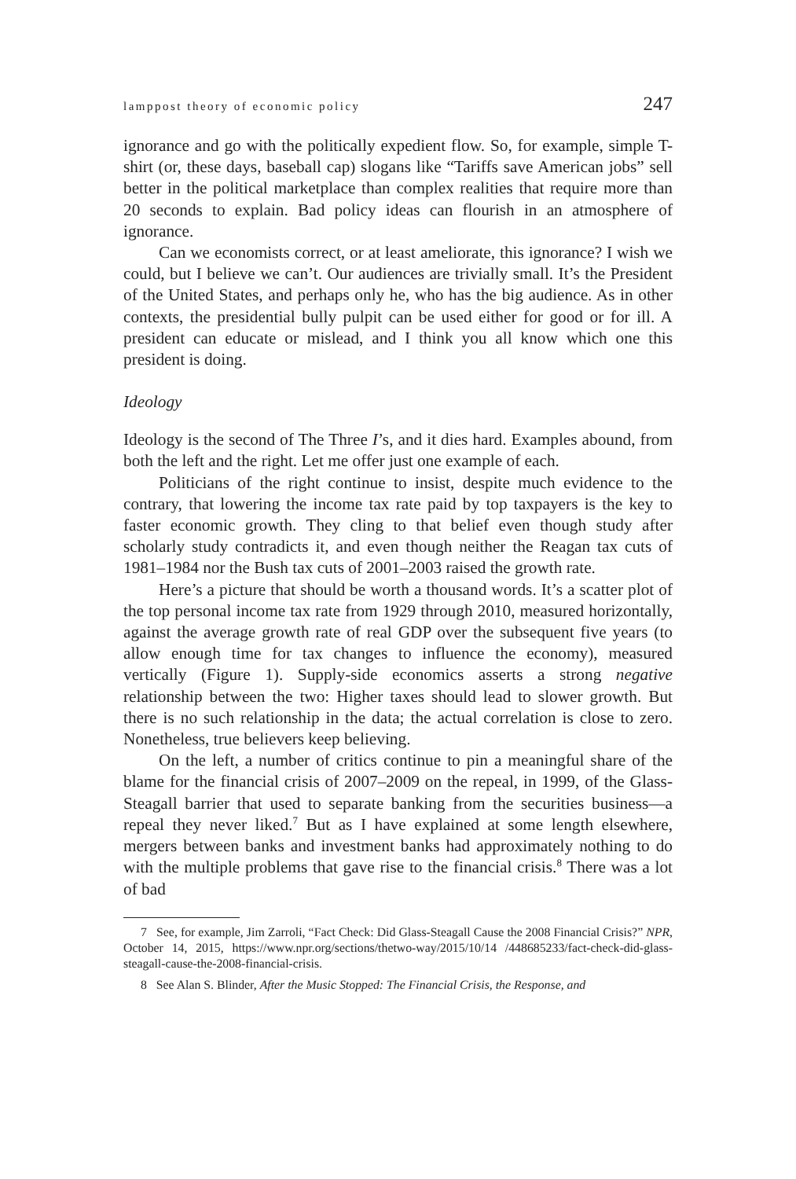lamppost theory of economic policy 247
ignorance and go with the politically expedient flow. So, for example, simple T-shirt (or, these days, baseball cap) slogans like “Tariffs save American jobs” sell better in the political marketplace than complex realities that require more than 20 seconds to explain. Bad policy ideas can flourish in an atmosphere of ignorance.
Can we economists correct, or at least ameliorate, this ignorance? I wish we could, but I believe we can’t. Our audiences are trivially small. It’s the President of the United States, and perhaps only he, who has the big audience. As in other contexts, the presidential bully pulpit can be used either for good or for ill. A president can educate or mislead, and I think you all know which one this president is doing.
Ideology
Ideology is the second of The Three I’s, and it dies hard. Examples abound, from both the left and the right. Let me offer just one example of each.
Politicians of the right continue to insist, despite much evidence to the contrary, that lowering the income tax rate paid by top taxpayers is the key to faster economic growth. They cling to that belief even though study after scholarly study contradicts it, and even though neither the Reagan tax cuts of 1981–1984 nor the Bush tax cuts of 2001–2003 raised the growth rate.
Here’s a picture that should be worth a thousand words. It’s a scatter plot of the top personal income tax rate from 1929 through 2010, measured horizontally, against the average growth rate of real GDP over the subsequent five years (to allow enough time for tax changes to influence the economy), measured vertically (Figure 1). Supply-side economics asserts a strong negative relationship between the two: Higher taxes should lead to slower growth. But there is no such relationship in the data; the actual correlation is close to zero. Nonetheless, true believers keep believing.
On the left, a number of critics continue to pin a meaningful share of the blame for the financial crisis of 2007–2009 on the repeal, in 1999, of the Glass-Steagall barrier that used to separate banking from the securities business—a repeal they never liked.<sup>7</sup> But as I have explained at some length elsewhere, mergers between banks and investment banks had approximately nothing to do with the multiple problems that gave rise to the financial crisis.<sup>8</sup> There was a lot of bad
7 See, for example, Jim Zarroli, “Fact Check: Did Glass-Steagall Cause the 2008 Financial Crisis?” NPR, October 14, 2015, https://www.npr.org/sections/thetwo-way/2015/10/14 /448685233/fact-check-did-glass-steagall-cause-the-2008-financial-crisis.
8 See Alan S. Blinder, After the Music Stopped: The Financial Crisis, the Response, and